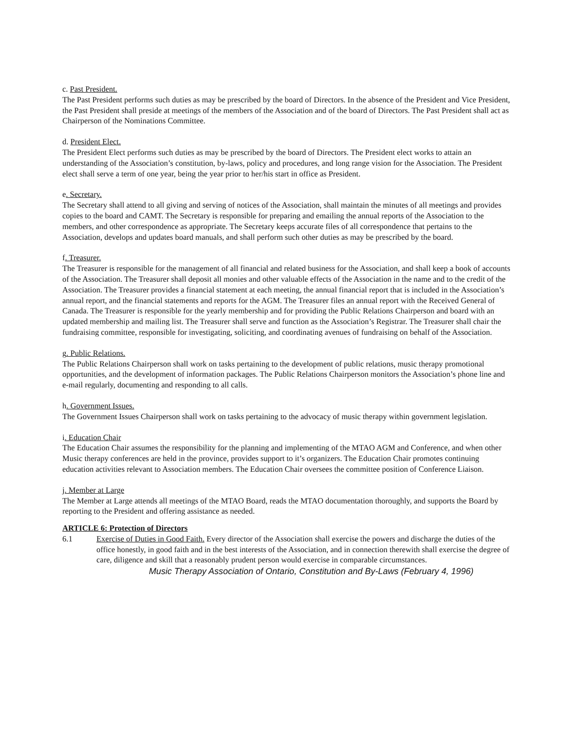c. Past President.
The Past President performs such duties as may be prescribed by the board of Directors. In the absence of the President and Vice President, the Past President shall preside at meetings of the members of the Association and of the board of Directors. The Past President shall act as Chairperson of the Nominations Committee.
d. President Elect.
The President Elect performs such duties as may be prescribed by the board of Directors. The President elect works to attain an understanding of the Association’s constitution, by-laws, policy and procedures, and long range vision for the Association. The President elect shall serve a term of one year, being the year prior to her/his start in office as President.
e. Secretary.
The Secretary shall attend to all giving and serving of notices of the Association, shall maintain the minutes of all meetings and provides copies to the board and CAMT. The Secretary is responsible for preparing and emailing the annual reports of the Association to the members, and other correspondence as appropriate. The Secretary keeps accurate files of all correspondence that pertains to the Association, develops and updates board manuals, and shall perform such other duties as may be prescribed by the board.
f. Treasurer.
The Treasurer is responsible for the management of all financial and related business for the Association, and shall keep a book of accounts of the Association. The Treasurer shall deposit all monies and other valuable effects of the Association in the name and to the credit of the Association. The Treasurer provides a financial statement at each meeting, the annual financial report that is included in the Association’s annual report, and the financial statements and reports for the AGM. The Treasurer files an annual report with the Received General of Canada. The Treasurer is responsible for the yearly membership and for providing the Public Relations Chairperson and board with an updated membership and mailing list. The Treasurer shall serve and function as the Association’s Registrar. The Treasurer shall chair the fundraising committee, responsible for investigating, soliciting, and coordinating avenues of fundraising on behalf of the Association.
g. Public Relations.
The Public Relations Chairperson shall work on tasks pertaining to the development of public relations, music therapy promotional opportunities, and the development of information packages. The Public Relations Chairperson monitors the Association’s phone line and e-mail regularly, documenting and responding to all calls.
h. Government Issues.
The Government Issues Chairperson shall work on tasks pertaining to the advocacy of music therapy within government legislation.
i. Education Chair
The Education Chair assumes the responsibility for the planning and implementing of the MTAO AGM and Conference, and when other Music therapy conferences are held in the province, provides support to it’s organizers. The Education Chair promotes continuing education activities relevant to Association members. The Education Chair oversees the committee position of Conference Liaison.
j. Member at Large
The Member at Large attends all meetings of the MTAO Board, reads the MTAO documentation thoroughly, and supports the Board by reporting to the President and offering assistance as needed.
ARTICLE 6: Protection of Directors
6.1 Exercise of Duties in Good Faith. Every director of the Association shall exercise the powers and discharge the duties of the office honestly, in good faith and in the best interests of the Association, and in connection therewith shall exercise the degree of care, diligence and skill that a reasonably prudent person would exercise in comparable circumstances.
Music Therapy Association of Ontario, Constitution and By-Laws (February 4, 1996)